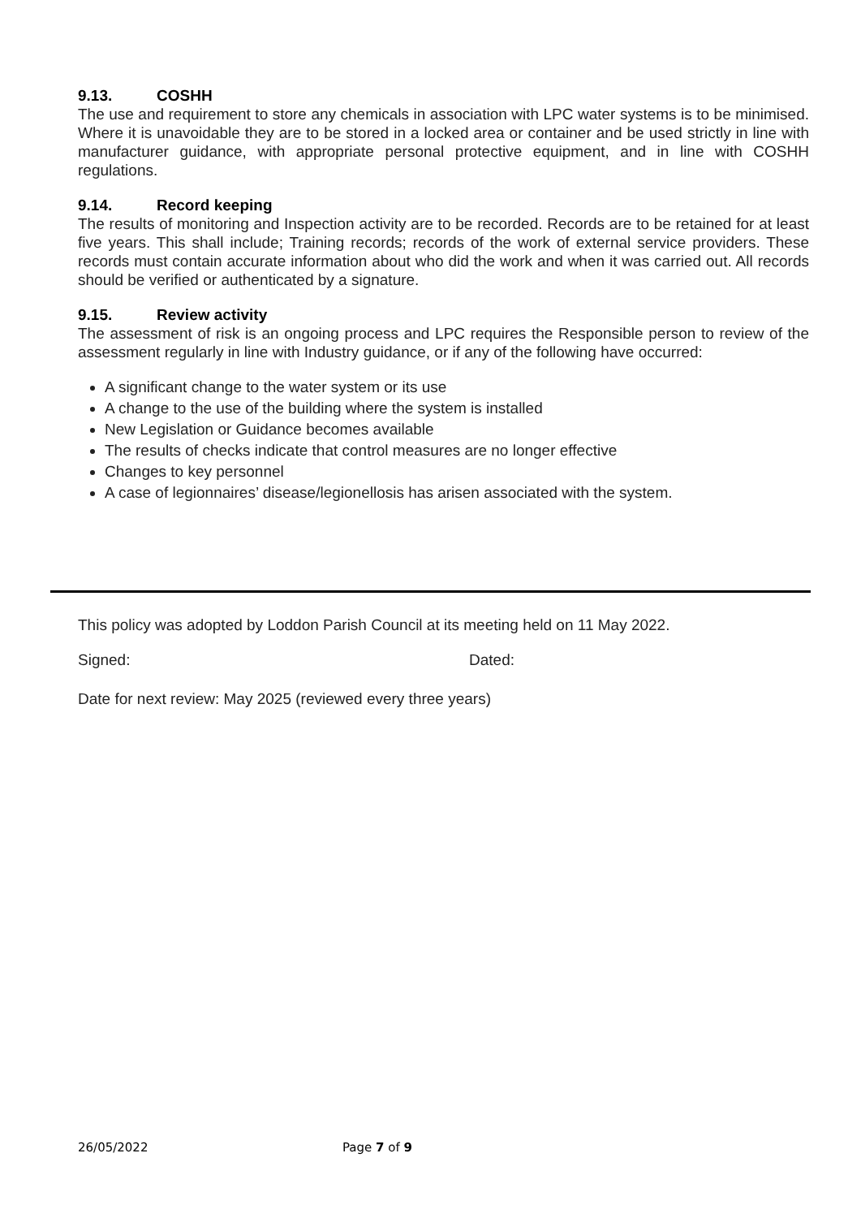9.13. COSHH
The use and requirement to store any chemicals in association with LPC water systems is to be minimised. Where it is unavoidable they are to be stored in a locked area or container and be used strictly in line with manufacturer guidance, with appropriate personal protective equipment, and in line with COSHH regulations.
9.14. Record keeping
The results of monitoring and Inspection activity are to be recorded. Records are to be retained for at least five years. This shall include; Training records; records of the work of external service providers. These records must contain accurate information about who did the work and when it was carried out. All records should be verified or authenticated by a signature.
9.15. Review activity
The assessment of risk is an ongoing process and LPC requires the Responsible person to review of the assessment regularly in line with Industry guidance, or if any of the following have occurred:
A significant change to the water system or its use
A change to the use of the building where the system is installed
New Legislation or Guidance becomes available
The results of checks indicate that control measures are no longer effective
Changes to key personnel
A case of legionnaires’ disease/legionellosis has arisen associated with the system.
This policy was adopted by Loddon Parish Council at its meeting held on 11 May 2022.
Signed: Dated:
Date for next review: May 2025 (reviewed every three years)
26/05/2022 Page 7 of 9